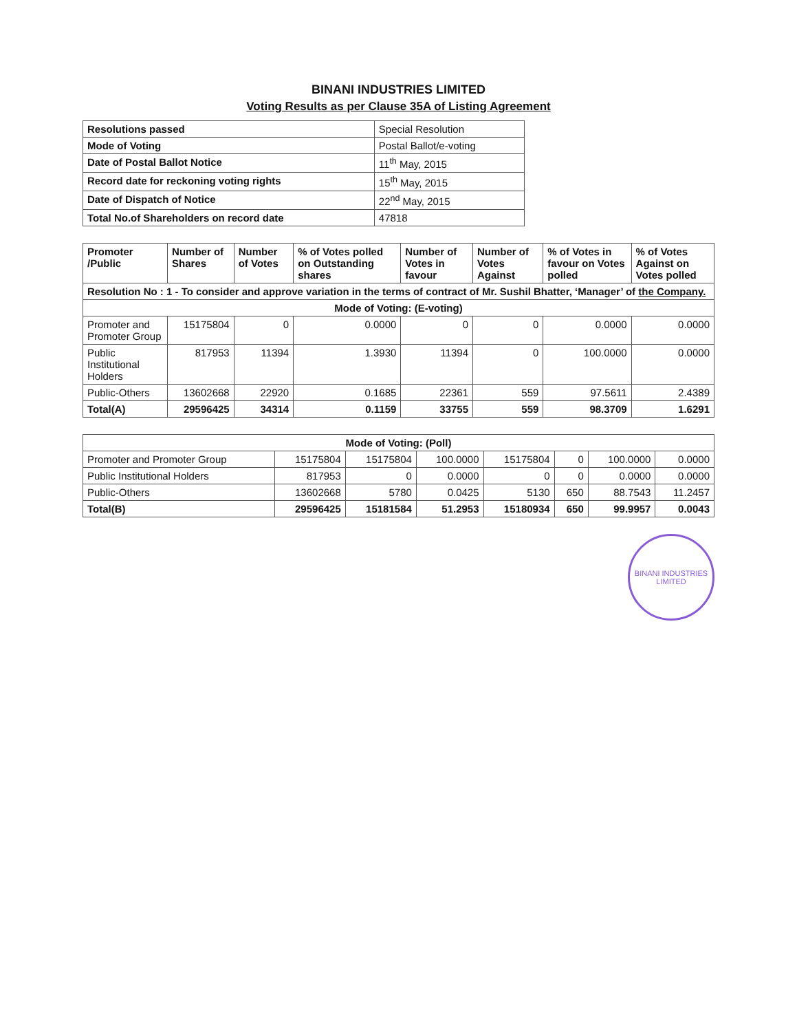BINANI INDUSTRIES LIMITED
Voting Results as per Clause 35A of Listing Agreement
| Resolutions passed | Special Resolution |
| Mode of Voting | Postal Ballot/e-voting |
| Date of Postal Ballot Notice | 11<sup>th</sup> May, 2015 |
| Record date for reckoning voting rights | 15<sup>th</sup> May, 2015 |
| Date of Dispatch of Notice | 22<sup>nd</sup> May, 2015 |
| Total No.of Shareholders on record date | 47818 |
| Promoter /Public | Number of Shares | Number of Votes | % of Votes polled on Outstanding shares | Number of Votes in favour | Number of Votes Against | % of Votes in favour on Votes polled | % of Votes Against on Votes polled |
| --- | --- | --- | --- | --- | --- | --- | --- |
| Resolution No : 1 - To consider and approve variation in the terms of contract of Mr. Sushil Bhatter, ‘Manager’ of the Company. | | | | | | | |
| Mode of Voting: (E-voting) | | | | | | | |
| Promoter and Promoter Group | 15175804 | 0 | 0.0000 | 0 | 0 | 0.0000 | 0.0000 |
| Public Institutional Holders | 817953 | 11394 | 1.3930 | 11394 | 0 | 100.0000 | 0.0000 |
| Public-Others | 13602668 | 22920 | 0.1685 | 22361 | 559 | 97.5611 | 2.4389 |
| Total(A) | 29596425 | 34314 | 0.1159 | 33755 | 559 | 98.3709 | 1.6291 |
| Mode of Voting: (Poll) | | | | | | | |
| Promoter and Promoter Group | 15175804 | 15175804 | 100.0000 | 15175804 | 0 | 100.0000 | 0.0000 |
| Public Institutional Holders | 817953 | 0 | 0.0000 | 0 | 0 | 0.0000 | 0.0000 |
| Public-Others | 13602668 | 5780 | 0.0425 | 5130 | 650 | 88.7543 | 11.2457 |
| Total(B) | 29596425 | 15181584 | 51.2953 | 15180934 | 650 | 99.9957 | 0.0043 |
BINANI INDUSTRIES LIMITED